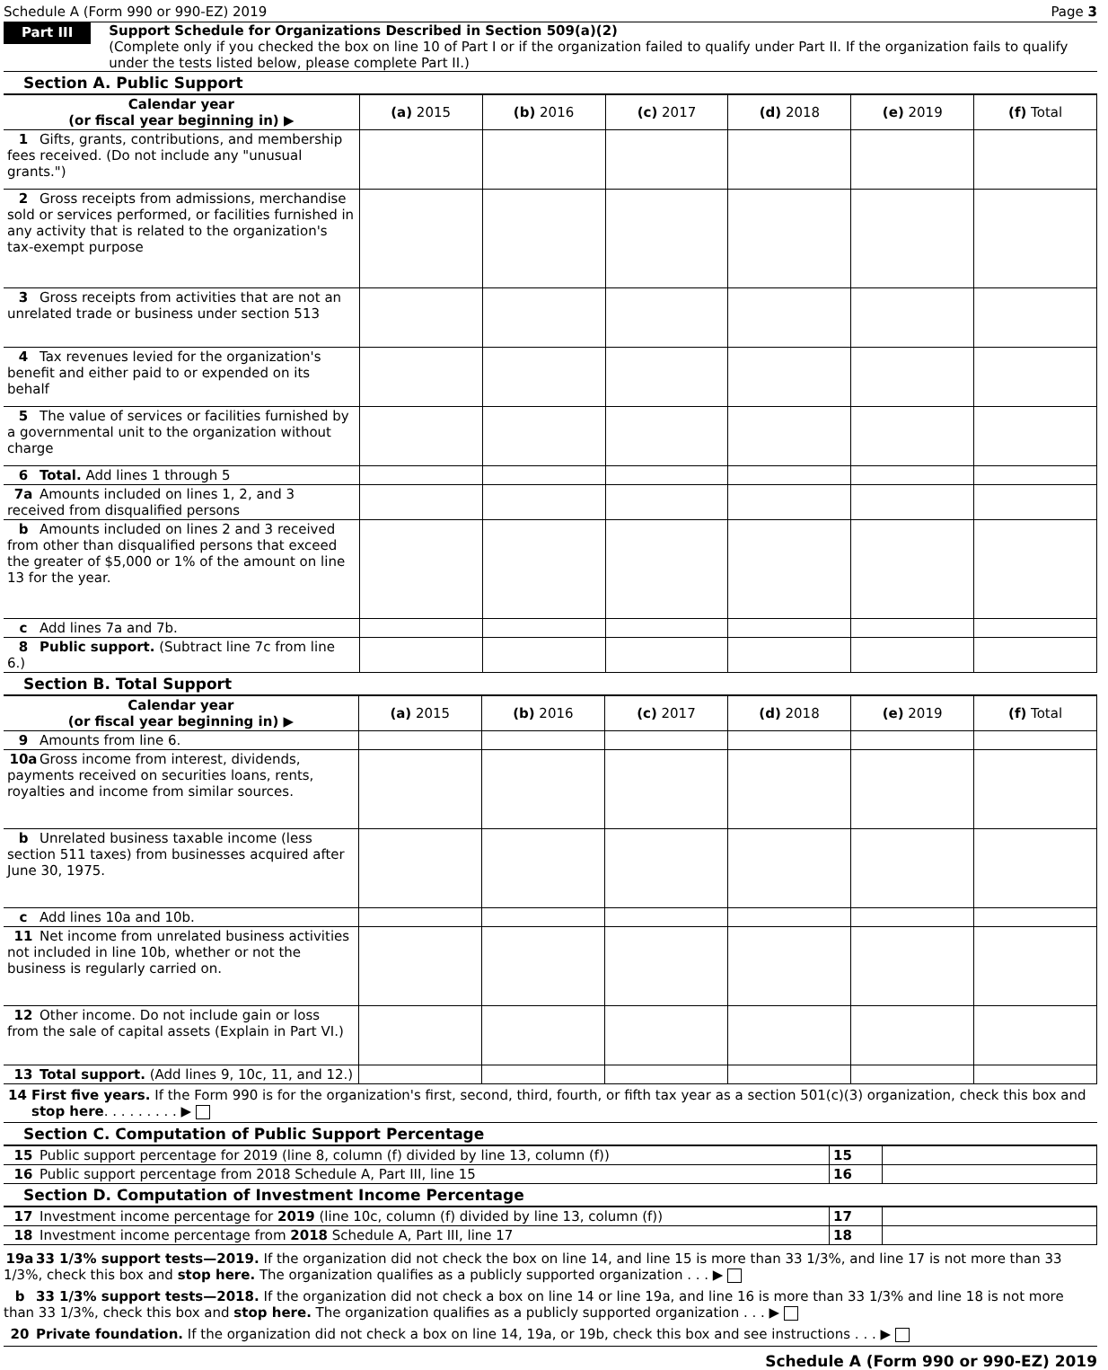Schedule A (Form 990 or 990-EZ) 2019 Page 3
Part III
Support Schedule for Organizations Described in Section 509(a)(2)
(Complete only if you checked the box on line 10 of Part I or if the organization failed to qualify under Part II. If the organization fails to qualify under the tests listed below, please complete Part II.)
Section A. Public Support
| Calendar year (or fiscal year beginning in) ▶ | (a) 2015 | (b) 2016 | (c) 2017 | (d) 2018 | (e) 2019 | (f) Total |
| --- | --- | --- | --- | --- | --- | --- |
| 1 Gifts, grants, contributions, and membership fees received. (Do not include any "unusual grants.") | | | | | | |
| 2 Gross receipts from admissions, merchandise sold or services performed, or facilities furnished in any activity that is related to the organization's tax-exempt purpose | | | | | | |
| 3 Gross receipts from activities that are not an unrelated trade or business under section 513 | | | | | | |
| 4 Tax revenues levied for the organization's benefit and either paid to or expended on its behalf | | | | | | |
| 5 The value of services or facilities furnished by a governmental unit to the organization without charge | | | | | | |
| 6 Total. Add lines 1 through 5 | | | | | | |
| 7a Amounts included on lines 1, 2, and 3 received from disqualified persons | | | | | | |
| b Amounts included on lines 2 and 3 received from other than disqualified persons that exceed the greater of $5,000 or 1% of the amount on line 13 for the year. | | | | | | |
| c Add lines 7a and 7b. | | | | | | |
| 8 Public support. (Subtract line 7c from line 6.) | | | | | | |
Section B. Total Support
| Calendar year (or fiscal year beginning in) ▶ | (a) 2015 | (b) 2016 | (c) 2017 | (d) 2018 | (e) 2019 | (f) Total |
| --- | --- | --- | --- | --- | --- | --- |
| 9 Amounts from line 6. | | | | | | |
| 10a Gross income from interest, dividends, payments received on securities loans, rents, royalties and income from similar sources. | | | | | | |
| b Unrelated business taxable income (less section 511 taxes) from businesses acquired after June 30, 1975. | | | | | | |
| c Add lines 10a and 10b. | | | | | | |
| 11 Net income from unrelated business activities not included in line 10b, whether or not the business is regularly carried on. | | | | | | |
| 12 Other income. Do not include gain or loss from the sale of capital assets (Explain in Part VI.) | | | | | | |
| 13 Total support. (Add lines 9, 10c, 11, and 12.) | | | | | | |
14 First five years. If the Form 990 is for the organization's first, second, third, fourth, or fifth tax year as a section 501(c)(3) organization, check this box and stop here. . . . . . . . . ▶
Section C. Computation of Public Support Percentage
| 15 Public support percentage for 2019 (line 8, column (f) divided by line 13, column (f)) | 15 | |
| 16 Public support percentage from 2018 Schedule A, Part III, line 15 | 16 | |
Section D. Computation of Investment Income Percentage
| 17 Investment income percentage for 2019 (line 10c, column (f) divided by line 13, column (f)) | 17 | |
| 18 Investment income percentage from 2018 Schedule A, Part III, line 17 | 18 | |
19a 33 1/3% support tests—2019. If the organization did not check the box on line 14, and line 15 is more than 33 1/3%, and line 17 is not more than 33 1/3%, check this box and stop here. The organization qualifies as a publicly supported organization . . . ▶
b 33 1/3% support tests—2018. If the organization did not check a box on line 14 or line 19a, and line 16 is more than 33 1/3% and line 18 is not more than 33 1/3%, check this box and stop here. The organization qualifies as a publicly supported organization . . . ▶
20 Private foundation. If the organization did not check a box on line 14, 19a, or 19b, check this box and see instructions . . . ▶
Schedule A (Form 990 or 990-EZ) 2019